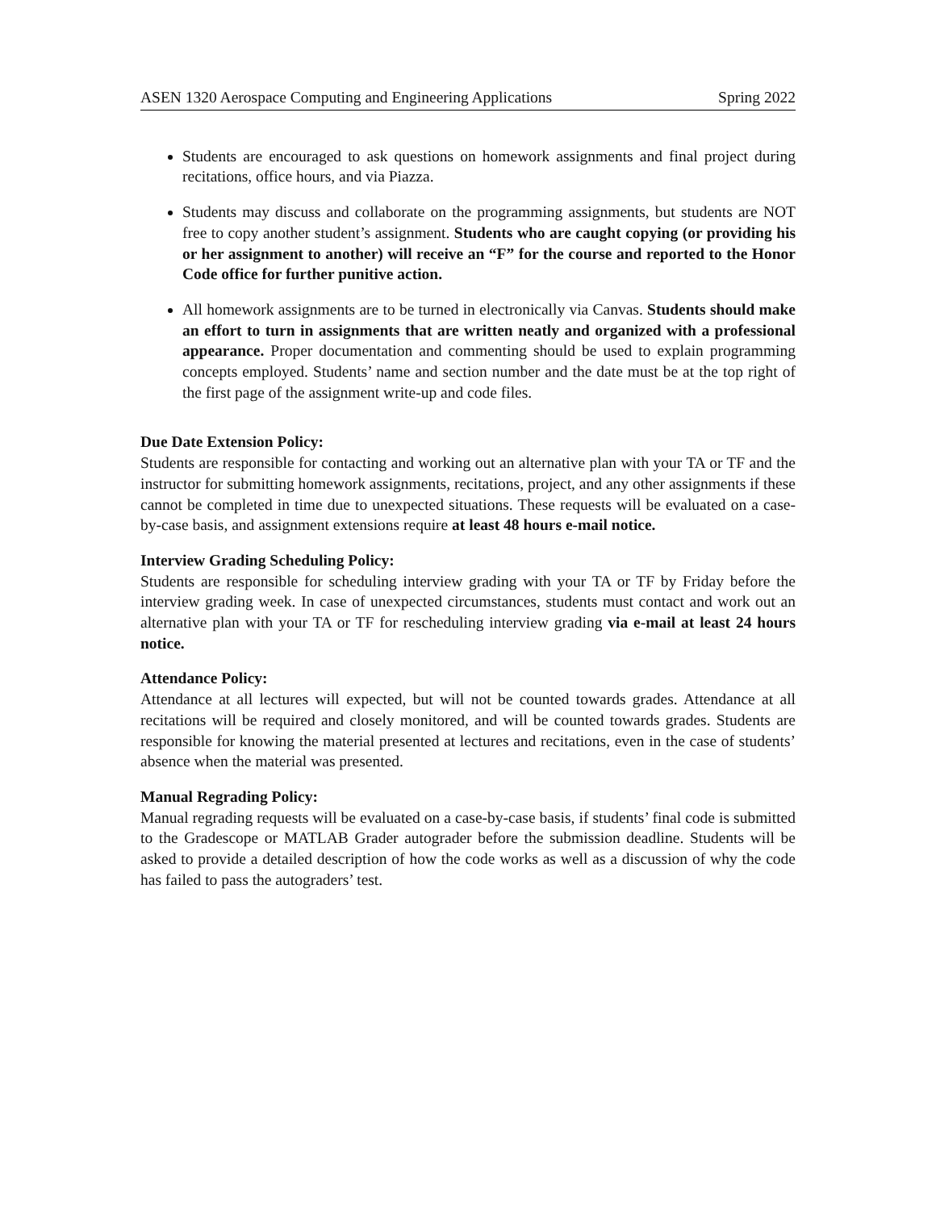ASEN 1320 Aerospace Computing and Engineering Applications Spring 2022
Students are encouraged to ask questions on homework assignments and final project during recitations, office hours, and via Piazza.
Students may discuss and collaborate on the programming assignments, but students are NOT free to copy another student’s assignment. Students who are caught copying (or providing his or her assignment to another) will receive an “F” for the course and reported to the Honor Code office for further punitive action.
All homework assignments are to be turned in electronically via Canvas. Students should make an effort to turn in assignments that are written neatly and organized with a professional appearance. Proper documentation and commenting should be used to explain programming concepts employed. Students’ name and section number and the date must be at the top right of the first page of the assignment write-up and code files.
Due Date Extension Policy:
Students are responsible for contacting and working out an alternative plan with your TA or TF and the instructor for submitting homework assignments, recitations, project, and any other assignments if these cannot be completed in time due to unexpected situations. These requests will be evaluated on a case-by-case basis, and assignment extensions require at least 48 hours e-mail notice.
Interview Grading Scheduling Policy:
Students are responsible for scheduling interview grading with your TA or TF by Friday before the interview grading week. In case of unexpected circumstances, students must contact and work out an alternative plan with your TA or TF for rescheduling interview grading via e-mail at least 24 hours notice.
Attendance Policy:
Attendance at all lectures will expected, but will not be counted towards grades. Attendance at all recitations will be required and closely monitored, and will be counted towards grades. Students are responsible for knowing the material presented at lectures and recitations, even in the case of students’ absence when the material was presented.
Manual Regrading Policy:
Manual regrading requests will be evaluated on a case-by-case basis, if students’ final code is submitted to the Gradescope or MATLAB Grader autograder before the submission deadline. Students will be asked to provide a detailed description of how the code works as well as a discussion of why the code has failed to pass the autograders’ test.